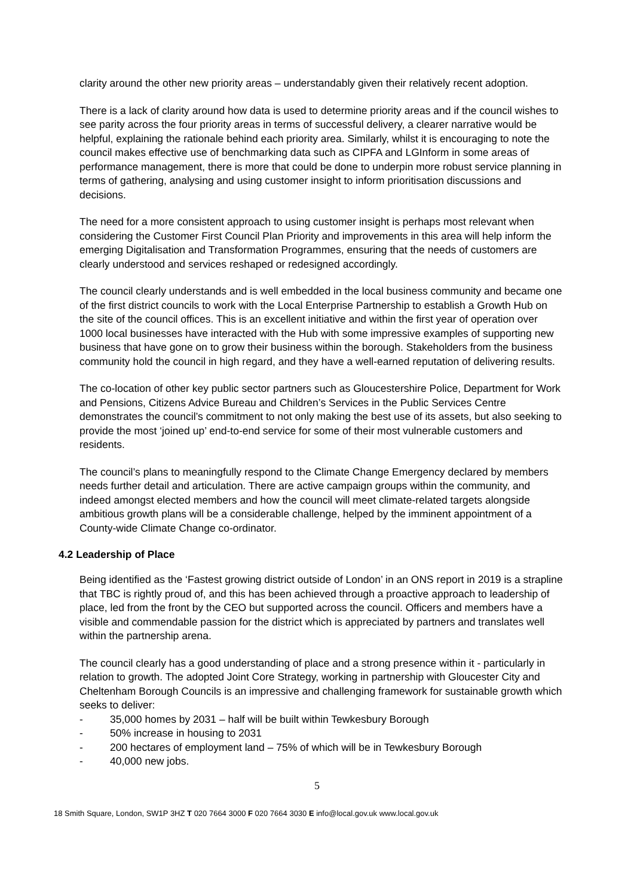clarity around the other new priority areas – understandably given their relatively recent adoption.
There is a lack of clarity around how data is used to determine priority areas and if the council wishes to see parity across the four priority areas in terms of successful delivery, a clearer narrative would be helpful, explaining the rationale behind each priority area. Similarly, whilst it is encouraging to note the council makes effective use of benchmarking data such as CIPFA and LGInform in some areas of performance management, there is more that could be done to underpin more robust service planning in terms of gathering, analysing and using customer insight to inform prioritisation discussions and decisions.
The need for a more consistent approach to using customer insight is perhaps most relevant when considering the Customer First Council Plan Priority and improvements in this area will help inform the emerging Digitalisation and Transformation Programmes, ensuring that the needs of customers are clearly understood and services reshaped or redesigned accordingly.
The council clearly understands and is well embedded in the local business community and became one of the first district councils to work with the Local Enterprise Partnership to establish a Growth Hub on the site of the council offices. This is an excellent initiative and within the first year of operation over 1000 local businesses have interacted with the Hub with some impressive examples of supporting new business that have gone on to grow their business within the borough. Stakeholders from the business community hold the council in high regard, and they have a well-earned reputation of delivering results.
The co-location of other key public sector partners such as Gloucestershire Police, Department for Work and Pensions, Citizens Advice Bureau and Children’s Services in the Public Services Centre demonstrates the council’s commitment to not only making the best use of its assets, but also seeking to provide the most ‘joined up’ end-to-end service for some of their most vulnerable customers and residents.
The council’s plans to meaningfully respond to the Climate Change Emergency declared by members needs further detail and articulation. There are active campaign groups within the community, and indeed amongst elected members and how the council will meet climate-related targets alongside ambitious growth plans will be a considerable challenge, helped by the imminent appointment of a County-wide Climate Change co-ordinator.
4.2 Leadership of Place
Being identified as the ‘Fastest growing district outside of London’ in an ONS report in 2019 is a strapline that TBC is rightly proud of, and this has been achieved through a proactive approach to leadership of place, led from the front by the CEO but supported across the council. Officers and members have a visible and commendable passion for the district which is appreciated by partners and translates well within the partnership arena.
The council clearly has a good understanding of place and a strong presence within it - particularly in relation to growth. The adopted Joint Core Strategy, working in partnership with Gloucester City and Cheltenham Borough Councils is an impressive and challenging framework for sustainable growth which seeks to deliver:
- 35,000 homes by 2031 – half will be built within Tewkesbury Borough
- 50% increase in housing to 2031
- 200 hectares of employment land – 75% of which will be in Tewkesbury Borough
- 40,000 new jobs.
5
18 Smith Square, London, SW1P 3HZ T 020 7664 3000 F 020 7664 3030 E info@local.gov.uk www.local.gov.uk